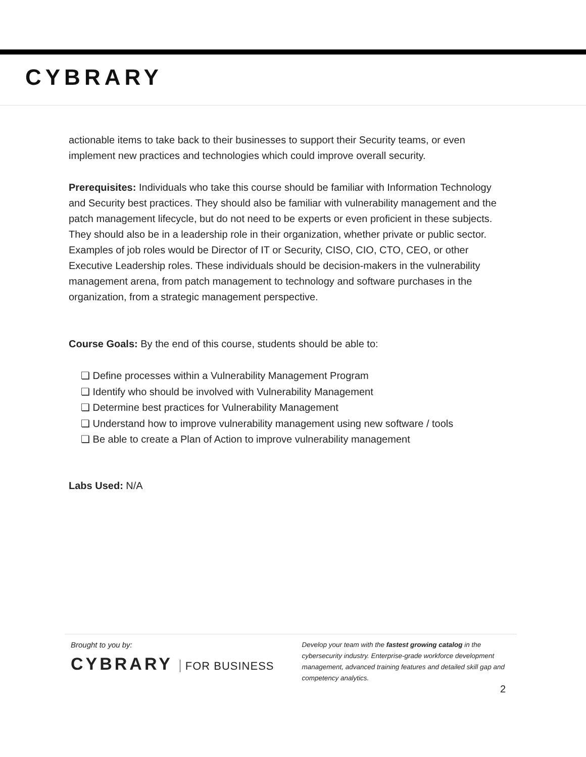CYBRARY
actionable items to take back to their businesses to support their Security teams, or even implement new practices and technologies which could improve overall security.
Prerequisites: Individuals who take this course should be familiar with Information Technology and Security best practices. They should also be familiar with vulnerability management and the patch management lifecycle, but do not need to be experts or even proficient in these subjects. They should also be in a leadership role in their organization, whether private or public sector. Examples of job roles would be Director of IT or Security, CISO, CIO, CTO, CEO, or other Executive Leadership roles. These individuals should be decision-makers in the vulnerability management arena, from patch management to technology and software purchases in the organization, from a strategic management perspective.
Course Goals: By the end of this course, students should be able to:
❏ Define processes within a Vulnerability Management Program
❏ Identify who should be involved with Vulnerability Management
❏ Determine best practices for Vulnerability Management
❏ Understand how to improve vulnerability management using new software / tools
❏ Be able to create a Plan of Action to improve vulnerability management
Labs Used: N/A
Brought to you by:
CYBRARY FOR BUSINESS
Develop your team with the fastest growing catalog in the cybersecurity industry. Enterprise-grade workforce development management, advanced training features and detailed skill gap and competency analytics.
2